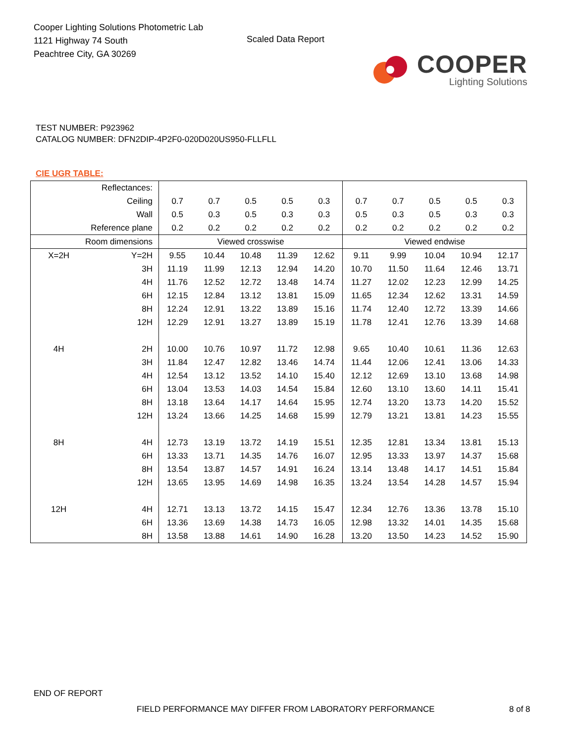Cooper Lighting Solutions Photometric Lab
1121 Highway 74 South
Peachtree City, GA 30269
Scaled Data Report
COOPER
Lighting Solutions
TEST NUMBER: P923962
CATALOG NUMBER: DFN2DIP-4P2F0-020D020US950-FLLFLL
CIE UGR TABLE:
| Reflectances: | | | | | | | | | | | |
| Ceiling | | 0.7 | 0.7 | 0.5 | 0.5 | 0.3 | 0.7 | 0.7 | 0.5 | 0.5 | 0.3 |
| Wall | | 0.5 | 0.3 | 0.5 | 0.3 | 0.3 | 0.5 | 0.3 | 0.5 | 0.3 | 0.3 |
| Reference plane | | 0.2 | 0.2 | 0.2 | 0.2 | 0.2 | 0.2 | 0.2 | 0.2 | 0.2 | 0.2 |
| Room dimensions | | Viewed crosswise | | | | | Viewed endwise | | | | |
| X=2H | Y=2H | 9.55 | 10.44 | 10.48 | 11.39 | 12.62 | 9.11 | 9.99 | 10.04 | 10.94 | 12.17 |
| | 3H | 11.19 | 11.99 | 12.13 | 12.94 | 14.20 | 10.70 | 11.50 | 11.64 | 12.46 | 13.71 |
| | 4H | 11.76 | 12.52 | 12.72 | 13.48 | 14.74 | 11.27 | 12.02 | 12.23 | 12.99 | 14.25 |
| | 6H | 12.15 | 12.84 | 13.12 | 13.81 | 15.09 | 11.65 | 12.34 | 12.62 | 13.31 | 14.59 |
| | 8H | 12.24 | 12.91 | 13.22 | 13.89 | 15.16 | 11.74 | 12.40 | 12.72 | 13.39 | 14.66 |
| | 12H | 12.29 | 12.91 | 13.27 | 13.89 | 15.19 | 11.78 | 12.41 | 12.76 | 13.39 | 14.68 |
| 4H | 2H | 10.00 | 10.76 | 10.97 | 11.72 | 12.98 | 9.65 | 10.40 | 10.61 | 11.36 | 12.63 |
| | 3H | 11.84 | 12.47 | 12.82 | 13.46 | 14.74 | 11.44 | 12.06 | 12.41 | 13.06 | 14.33 |
| | 4H | 12.54 | 13.12 | 13.52 | 14.10 | 15.40 | 12.12 | 12.69 | 13.10 | 13.68 | 14.98 |
| | 6H | 13.04 | 13.53 | 14.03 | 14.54 | 15.84 | 12.60 | 13.10 | 13.60 | 14.11 | 15.41 |
| | 8H | 13.18 | 13.64 | 14.17 | 14.64 | 15.95 | 12.74 | 13.20 | 13.73 | 14.20 | 15.52 |
| | 12H | 13.24 | 13.66 | 14.25 | 14.68 | 15.99 | 12.79 | 13.21 | 13.81 | 14.23 | 15.55 |
| 8H | 4H | 12.73 | 13.19 | 13.72 | 14.19 | 15.51 | 12.35 | 12.81 | 13.34 | 13.81 | 15.13 |
| | 6H | 13.33 | 13.71 | 14.35 | 14.76 | 16.07 | 12.95 | 13.33 | 13.97 | 14.37 | 15.68 |
| | 8H | 13.54 | 13.87 | 14.57 | 14.91 | 16.24 | 13.14 | 13.48 | 14.17 | 14.51 | 15.84 |
| | 12H | 13.65 | 13.95 | 14.69 | 14.98 | 16.35 | 13.24 | 13.54 | 14.28 | 14.57 | 15.94 |
| 12H | 4H | 12.71 | 13.13 | 13.72 | 14.15 | 15.47 | 12.34 | 12.76 | 13.36 | 13.78 | 15.10 |
| | 6H | 13.36 | 13.69 | 14.38 | 14.73 | 16.05 | 12.98 | 13.32 | 14.01 | 14.35 | 15.68 |
| | 8H | 13.58 | 13.88 | 14.61 | 14.90 | 16.28 | 13.20 | 13.50 | 14.23 | 14.52 | 15.90 |
END OF REPORT
FIELD PERFORMANCE MAY DIFFER FROM LABORATORY PERFORMANCE
8 of 8